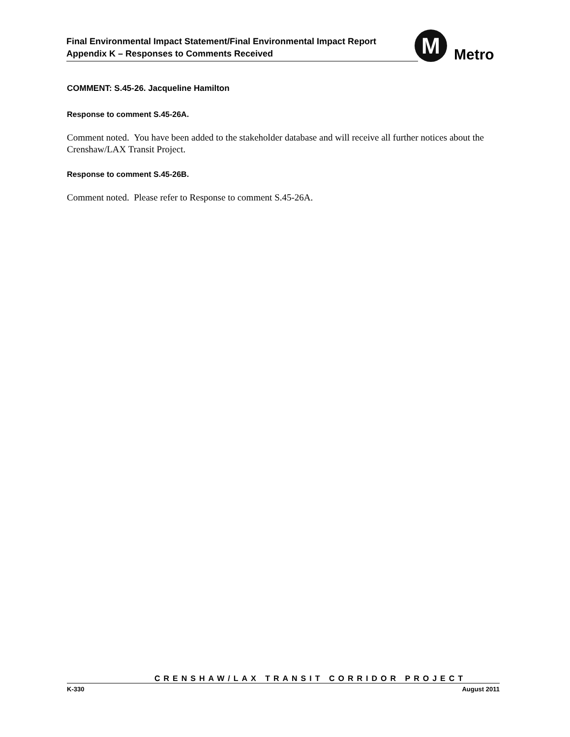Final Environmental Impact Statement/Final Environmental Impact Report
Appendix K – Responses to Comments Received
M Metro
COMMENT: S.45-26. Jacqueline Hamilton
Response to comment S.45-26A.
Comment noted. You have been added to the stakeholder database and will receive all further notices about the Crenshaw/LAX Transit Project.
Response to comment S.45-26B.
Comment noted. Please refer to Response to comment S.45-26A.
CRENSHAW/LAX TRANSIT CORRIDOR PROJECT
K-330 August 2011